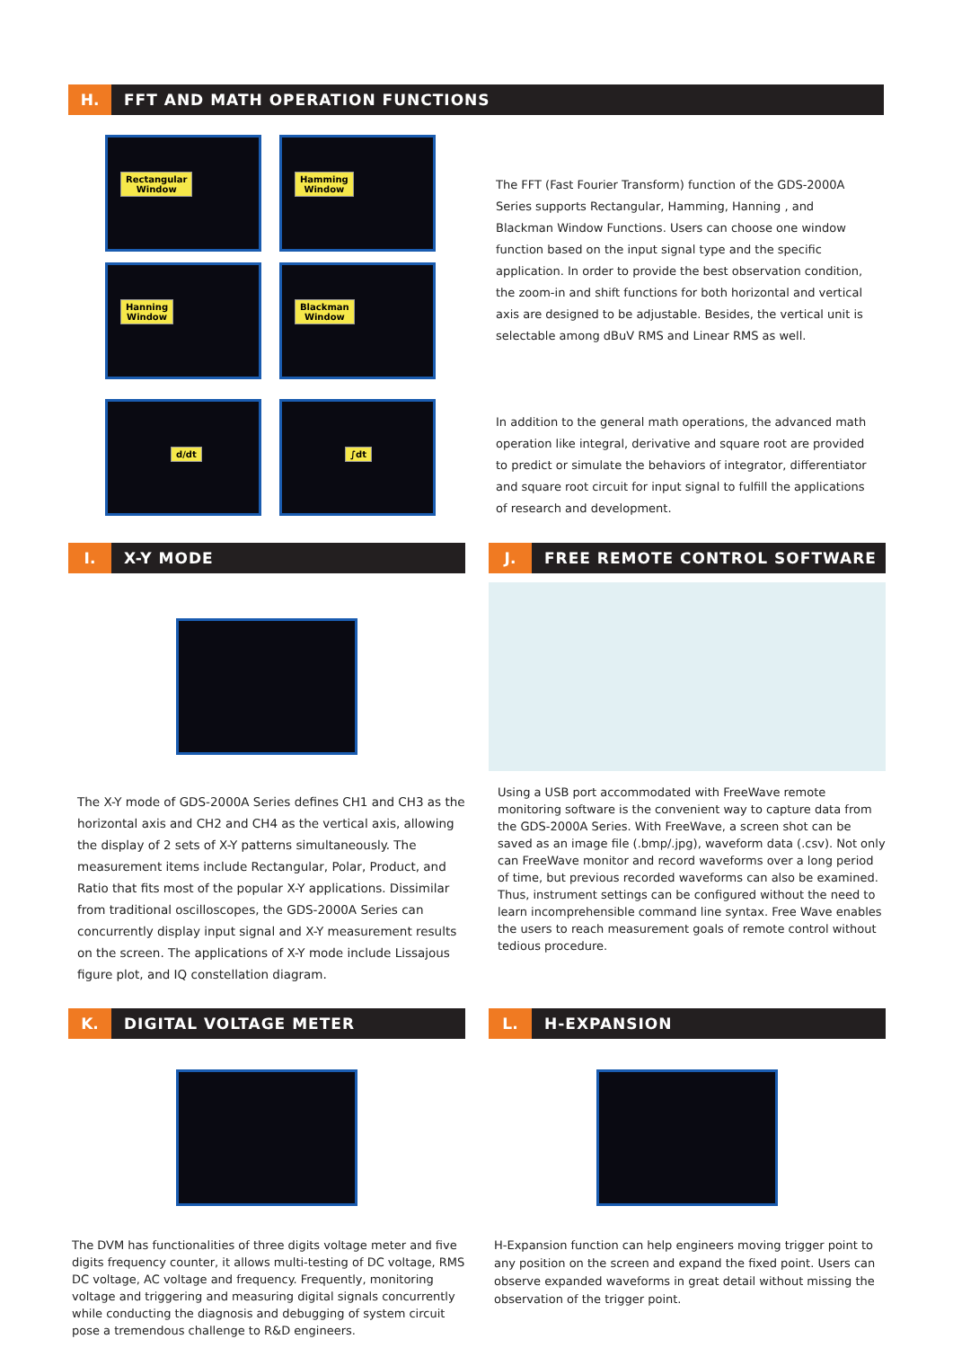H.
FFT AND MATH OPERATION FUNCTIONS
Rectangular
Window
Hamming
Window
Hanning
Window
Blackman
Window
d/dt
∫dt
The FFT (Fast Fourier Transform) function of the GDS-2000A Series supports Rectangular, Hamming, Hanning , and Blackman Window Functions. Users can choose one window function based on the input signal type and the specific application. In order to provide the best observation condition, the zoom-in and shift functions for both horizontal and vertical axis are designed to be adjustable. Besides, the vertical unit is selectable among dBuV RMS and Linear RMS as well.
In addition to the general math operations, the advanced math operation like integral, derivative and square root are provided to predict or simulate the behaviors of integrator, differentiator and square root circuit for input signal to fulfill the applications of research and development.
I.
X-Y MODE
The X-Y mode of GDS-2000A Series defines CH1 and CH3 as the horizontal axis and CH2 and CH4 as the vertical axis, allowing the display of 2 sets of X-Y patterns simultaneously. The measurement items include Rectangular, Polar, Product, and Ratio that fits most of the popular X-Y applications. Dissimilar from traditional oscilloscopes, the GDS-2000A Series can concurrently display input signal and X-Y measurement results on the screen. The applications of X-Y mode include Lissajous figure plot, and IQ constellation diagram.
J.
FREE REMOTE CONTROL SOFTWARE
Using a USB port accommodated with FreeWave remote monitoring software is the convenient way to capture data from the GDS-2000A Series. With FreeWave, a screen shot can be saved as an image file (.bmp/.jpg), waveform data (.csv). Not only can FreeWave monitor and record waveforms over a long period of time, but previous recorded waveforms can also be examined. Thus, instrument settings can be configured without the need to learn incomprehensible command line syntax. Free Wave enables the users to reach measurement goals of remote control without tedious procedure.
K.
DIGITAL VOLTAGE METER
The DVM has functionalities of three digits voltage meter and five digits frequency counter, it allows multi-testing of DC voltage, RMS DC voltage, AC voltage and frequency. Frequently, monitoring voltage and triggering and measuring digital signals concurrently while conducting the diagnosis and debugging of system circuit pose a tremendous challenge to R&D engineers.
L.
H-EXPANSION
H-Expansion function can help engineers moving trigger point to any position on the screen and expand the fixed point. Users can observe expanded waveforms in great detail without missing the observation of the trigger point.